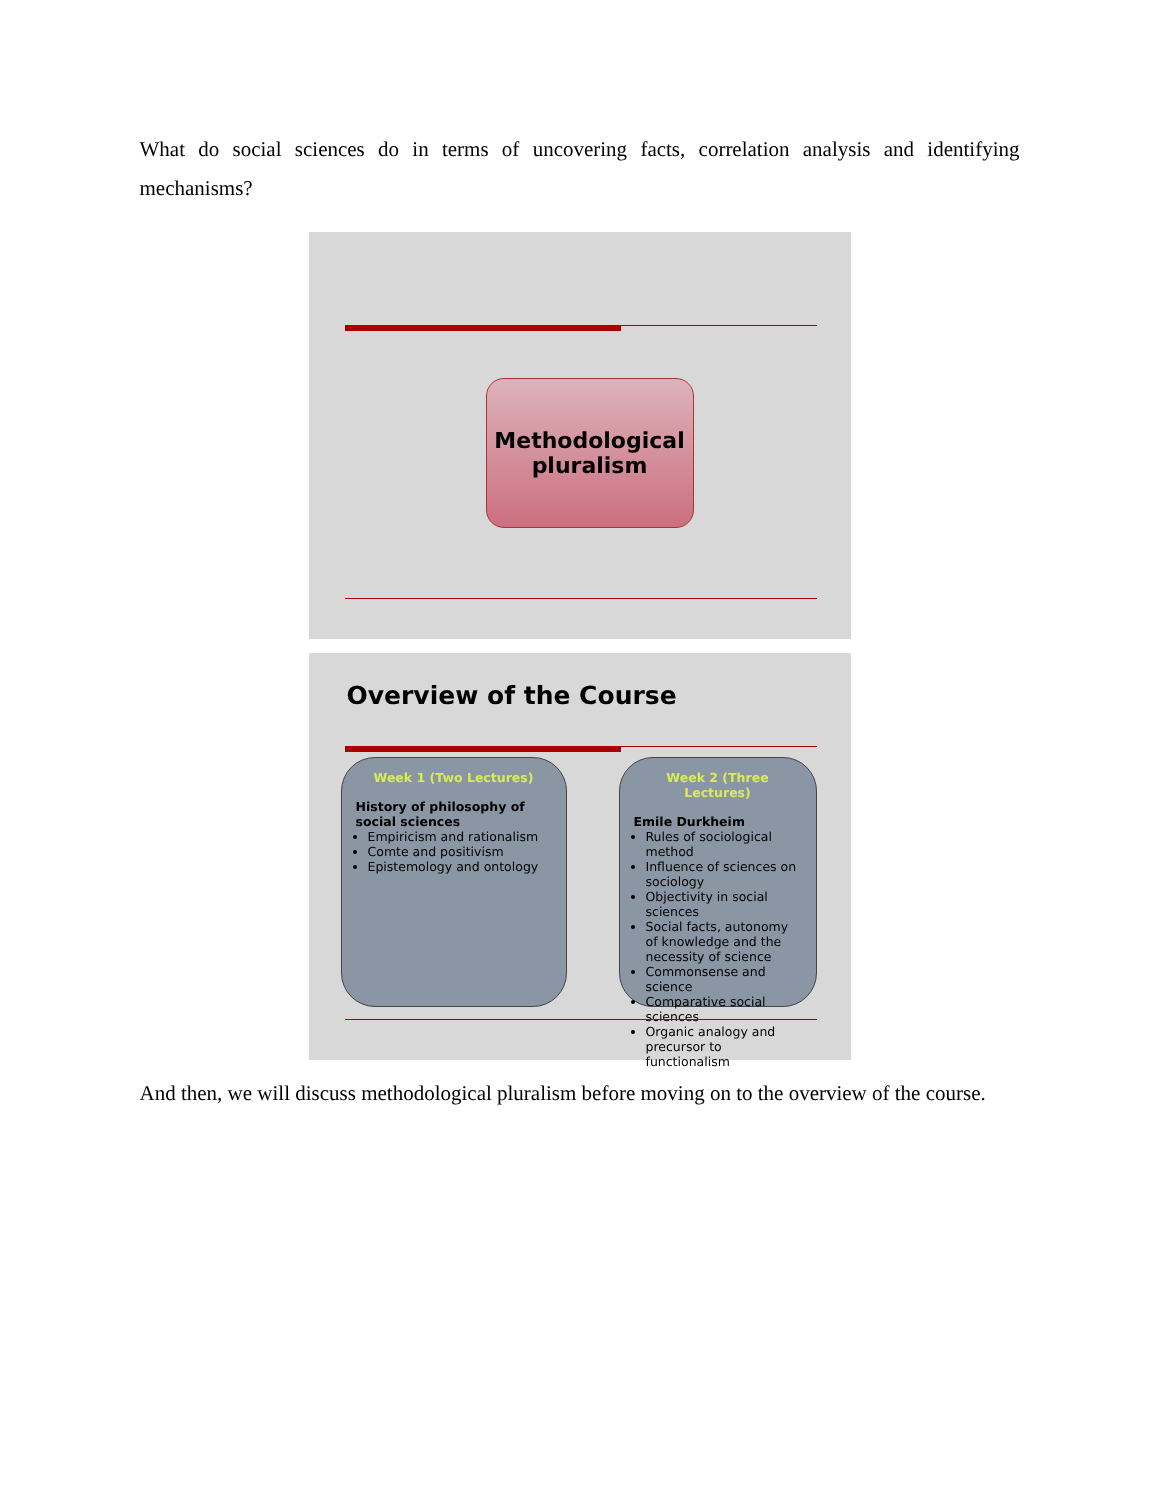What do social sciences do in terms of uncovering facts, correlation analysis and identifying mechanisms?
Methodological
pluralism
Overview of the Course
Week 1 (Two Lectures)
History of philosophy of social sciences
Empiricism and rationalism
Comte and positivism
Epistemology and ontology
Week 2 (Three Lectures)
Emile Durkheim
Rules of sociological method
Influence of sciences on sociology
Objectivity in social sciences
Social facts, autonomy of knowledge and the necessity of science
Commonsense and science
Comparative social sciences
Organic analogy and precursor to functionalism
And then, we will discuss methodological pluralism before moving on to the overview of the course.